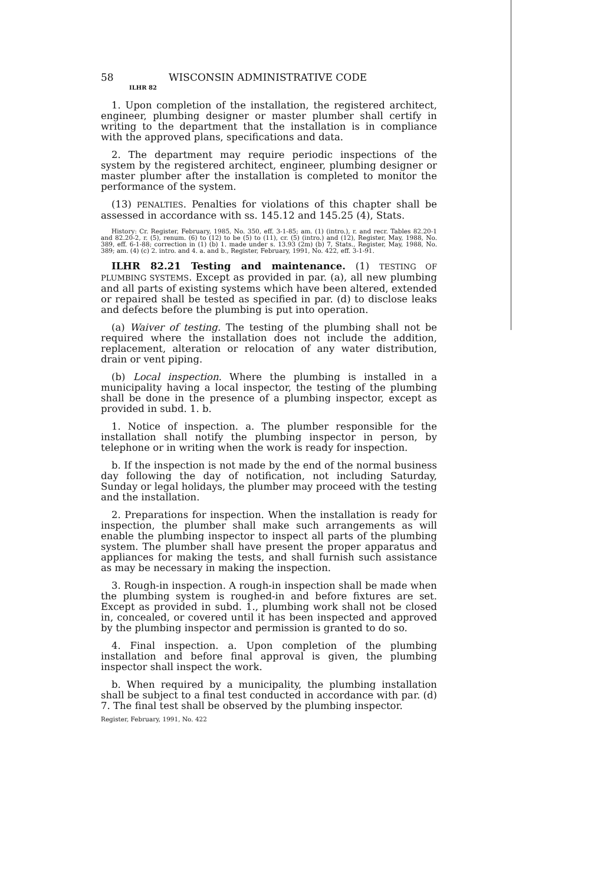58 WISCONSIN ADMINISTRATIVE CODE
ILHR 82
1. Upon completion of the installation, the registered architect, engineer, plumbing designer or master plumber shall certify in writing to the department that the installation is in compliance with the approved plans, specifications and data.
2. The department may require periodic inspections of the system by the registered architect, engineer, plumbing designer or master plumber after the installation is completed to monitor the performance of the system.
(13) PENALTIES. Penalties for violations of this chapter shall be assessed in accordance with ss. 145.12 and 145.25 (4), Stats.
History: Cr. Register, February, 1985, No. 350, eff. 3-1-85; am. (1) (intro.), r. and recr. Tables 82.20-1 and 82.20-2, r. (5), renum. (6) to (12) to be (5) to (11), cr. (5) (intro.) and (12), Register, May, 1988, No. 389, eff. 6-1-88; correction in (1) (b) 1. made under s. 13.93 (2m) (b) 7, Stats., Register, May, 1988, No. 389; am. (4) (c) 2. intro. and 4. a. and b., Register, February, 1991, No. 422, eff. 3-1-91.
ILHR 82.21 Testing and maintenance. (1) TESTING OF PLUMBING SYSTEMS. Except as provided in par. (a), all new plumbing and all parts of existing systems which have been altered, extended or repaired shall be tested as specified in par. (d) to disclose leaks and defects before the plumbing is put into operation.
(a) Waiver of testing. The testing of the plumbing shall not be required where the installation does not include the addition, replacement, alteration or relocation of any water distribution, drain or vent piping.
(b) Local inspection. Where the plumbing is installed in a municipality having a local inspector, the testing of the plumbing shall be done in the presence of a plumbing inspector, except as provided in subd. 1. b.
1. Notice of inspection. a. The plumber responsible for the installation shall notify the plumbing inspector in person, by telephone or in writing when the work is ready for inspection.
b. If the inspection is not made by the end of the normal business day following the day of notification, not including Saturday, Sunday or legal holidays, the plumber may proceed with the testing and the installation.
2. Preparations for inspection. When the installation is ready for inspection, the plumber shall make such arrangements as will enable the plumbing inspector to inspect all parts of the plumbing system. The plumber shall have present the proper apparatus and appliances for making the tests, and shall furnish such assistance as may be necessary in making the inspection.
3. Rough-in inspection. A rough-in inspection shall be made when the plumbing system is roughed-in and before fixtures are set. Except as provided in subd. 1., plumbing work shall not be closed in, concealed, or covered until it has been inspected and approved by the plumbing inspector and permission is granted to do so.
4. Final inspection. a. Upon completion of the plumbing installation and before final approval is given, the plumbing inspector shall inspect the work.
b. When required by a municipality, the plumbing installation shall be subject to a final test conducted in accordance with par. (d) 7. The final test shall be observed by the plumbing inspector.
Register, February, 1991, No. 422